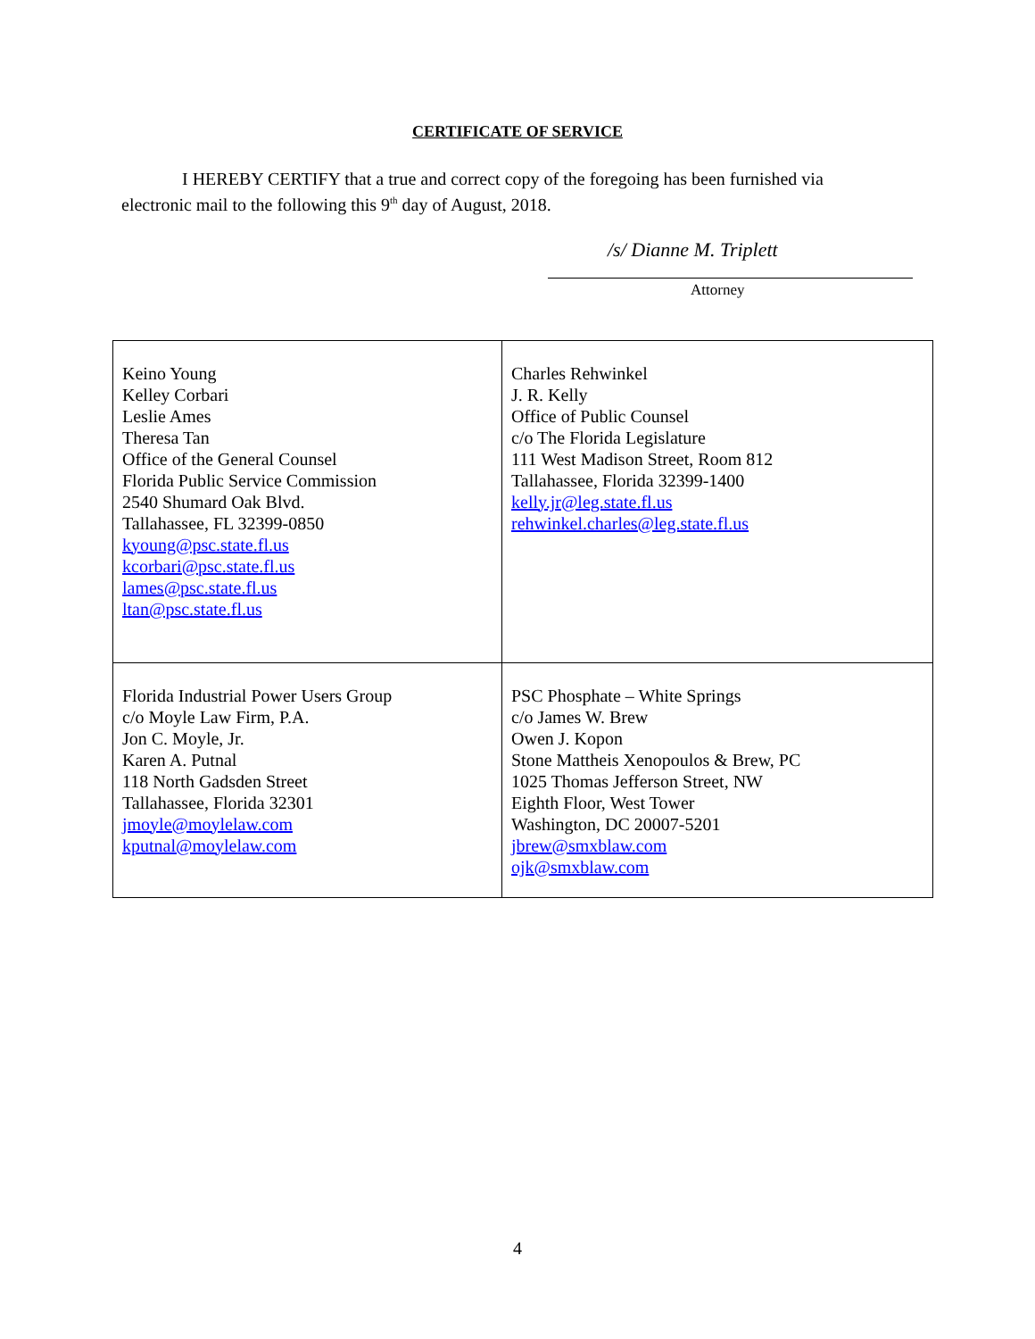CERTIFICATE OF SERVICE
I HEREBY CERTIFY that a true and correct copy of the foregoing has been furnished via electronic mail to the following this 9<sup>th</sup> day of August, 2018.
/s/ Dianne M. Triplett
Attorney
| Keino Young Kelley Corbari Leslie Ames Theresa Tan Office of the General Counsel Florida Public Service Commission 2540 Shumard Oak Blvd. Tallahassee, FL 32399-0850 kyoung@psc.state.fl.us kcorbari@psc.state.fl.us lames@psc.state.fl.us ltan@psc.state.fl.us | Charles Rehwinkel J. R. Kelly Office of Public Counsel c/o The Florida Legislature 111 West Madison Street, Room 812 Tallahassee, Florida 32399-1400 kelly.jr@leg.state.fl.us rehwinkel.charles@leg.state.fl.us |
| Florida Industrial Power Users Group c/o Moyle Law Firm, P.A. Jon C. Moyle, Jr. Karen A. Putnal 118 North Gadsden Street Tallahassee, Florida 32301 jmoyle@moylelaw.com kputnal@moylelaw.com | PSC Phosphate – White Springs c/o James W. Brew Owen J. Kopon Stone Mattheis Xenopoulos & Brew, PC 1025 Thomas Jefferson Street, NW Eighth Floor, West Tower Washington, DC 20007-5201 jbrew@smxblaw.com ojk@smxblaw.com |
4